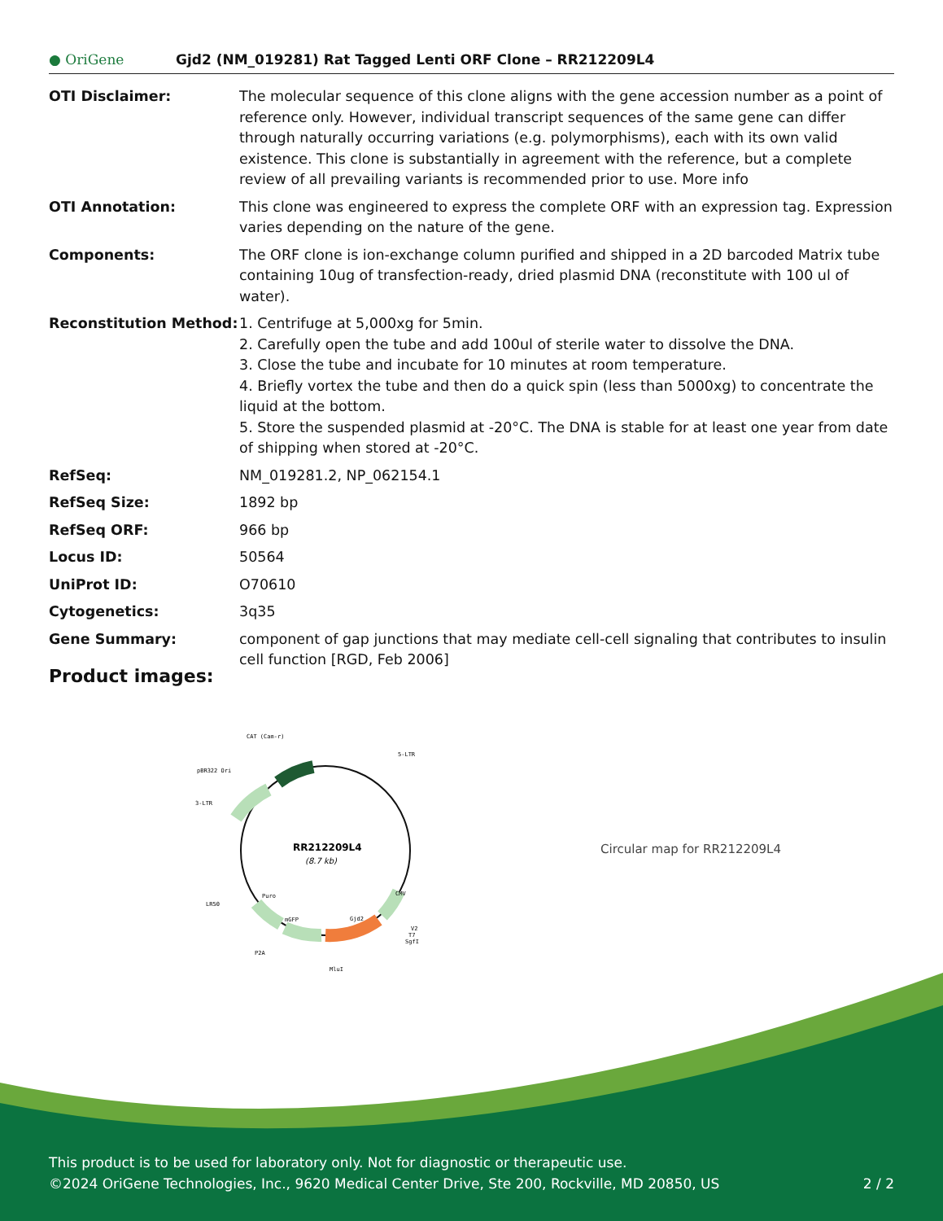● OriGene
Gjd2 (NM_019281) Rat Tagged Lenti ORF Clone – RR212209L4
| OTI Disclaimer: | The molecular sequence of this clone aligns with the gene accession number as a point of reference only. However, individual transcript sequences of the same gene can differ through naturally occurring variations (e.g. polymorphisms), each with its own valid existence. This clone is substantially in agreement with the reference, but a complete review of all prevailing variants is recommended prior to use. More info |
| OTI Annotation: | This clone was engineered to express the complete ORF with an expression tag. Expression varies depending on the nature of the gene. |
| Components: | The ORF clone is ion-exchange column purified and shipped in a 2D barcoded Matrix tube containing 10ug of transfection-ready, dried plasmid DNA (reconstitute with 100 ul of water). |
| Reconstitution Method: | 1. Centrifuge at 5,000xg for 5min. 2. Carefully open the tube and add 100ul of sterile water to dissolve the DNA. 3. Close the tube and incubate for 10 minutes at room temperature. 4. Briefly vortex the tube and then do a quick spin (less than 5000xg) to concentrate the liquid at the bottom. 5. Store the suspended plasmid at -20°C. The DNA is stable for at least one year from date of shipping when stored at -20°C. |
| RefSeq: | NM_019281.2 , NP_062154.1 |
| RefSeq Size: | 1892 bp |
| RefSeq ORF: | 966 bp |
| Locus ID: | 50564 |
| UniProt ID: | O70610 |
| Cytogenetics: | 3q35 |
| Gene Summary: | component of gap junctions that may mediate cell-cell signaling that contributes to insulin cell function [RGD, Feb 2006] |
Product images:
RR212209L4
(8.7 kb)
CAT (Cam-r)
5-LTR
pBR322 Ori
3-LTR
LR50
P2A
MluI
V2
T7
SgfI
mGFP
Gjd2
Puro
CMV
Circular map for RR212209L4
This product is to be used for laboratory only. Not for diagnostic or therapeutic use.
©2024 OriGene Technologies, Inc., 9620 Medical Center Drive, Ste 200, Rockville, MD 20850, US 2 / 2